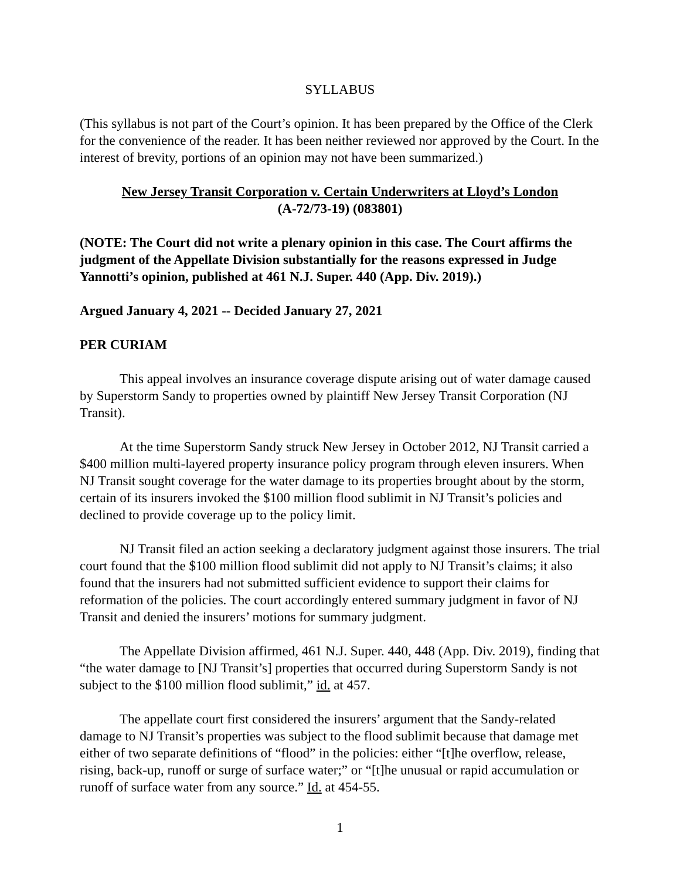SYLLABUS
(This syllabus is not part of the Court’s opinion. It has been prepared by the Office of the Clerk for the convenience of the reader. It has been neither reviewed nor approved by the Court. In the interest of brevity, portions of an opinion may not have been summarized.)
New Jersey Transit Corporation v. Certain Underwriters at Lloyd’s London
(A-72/73-19) (083801)
(NOTE: The Court did not write a plenary opinion in this case. The Court affirms the judgment of the Appellate Division substantially for the reasons expressed in Judge Yannotti’s opinion, published at 461 N.J. Super. 440 (App. Div. 2019).)
Argued January 4, 2021 -- Decided January 27, 2021
PER CURIAM
This appeal involves an insurance coverage dispute arising out of water damage caused by Superstorm Sandy to properties owned by plaintiff New Jersey Transit Corporation (NJ Transit).
At the time Superstorm Sandy struck New Jersey in October 2012, NJ Transit carried a $400 million multi-layered property insurance policy program through eleven insurers. When NJ Transit sought coverage for the water damage to its properties brought about by the storm, certain of its insurers invoked the $100 million flood sublimit in NJ Transit’s policies and declined to provide coverage up to the policy limit.
NJ Transit filed an action seeking a declaratory judgment against those insurers. The trial court found that the $100 million flood sublimit did not apply to NJ Transit’s claims; it also found that the insurers had not submitted sufficient evidence to support their claims for reformation of the policies. The court accordingly entered summary judgment in favor of NJ Transit and denied the insurers’ motions for summary judgment.
The Appellate Division affirmed, 461 N.J. Super. 440, 448 (App. Div. 2019), finding that “the water damage to [NJ Transit’s] properties that occurred during Superstorm Sandy is not subject to the $100 million flood sublimit,” id. at 457.
The appellate court first considered the insurers’ argument that the Sandy-related damage to NJ Transit’s properties was subject to the flood sublimit because that damage met either of two separate definitions of “flood” in the policies: either “[t]he overflow, release, rising, back-up, runoff or surge of surface water;” or “[t]he unusual or rapid accumulation or runoff of surface water from any source.” Id. at 454-55.
1